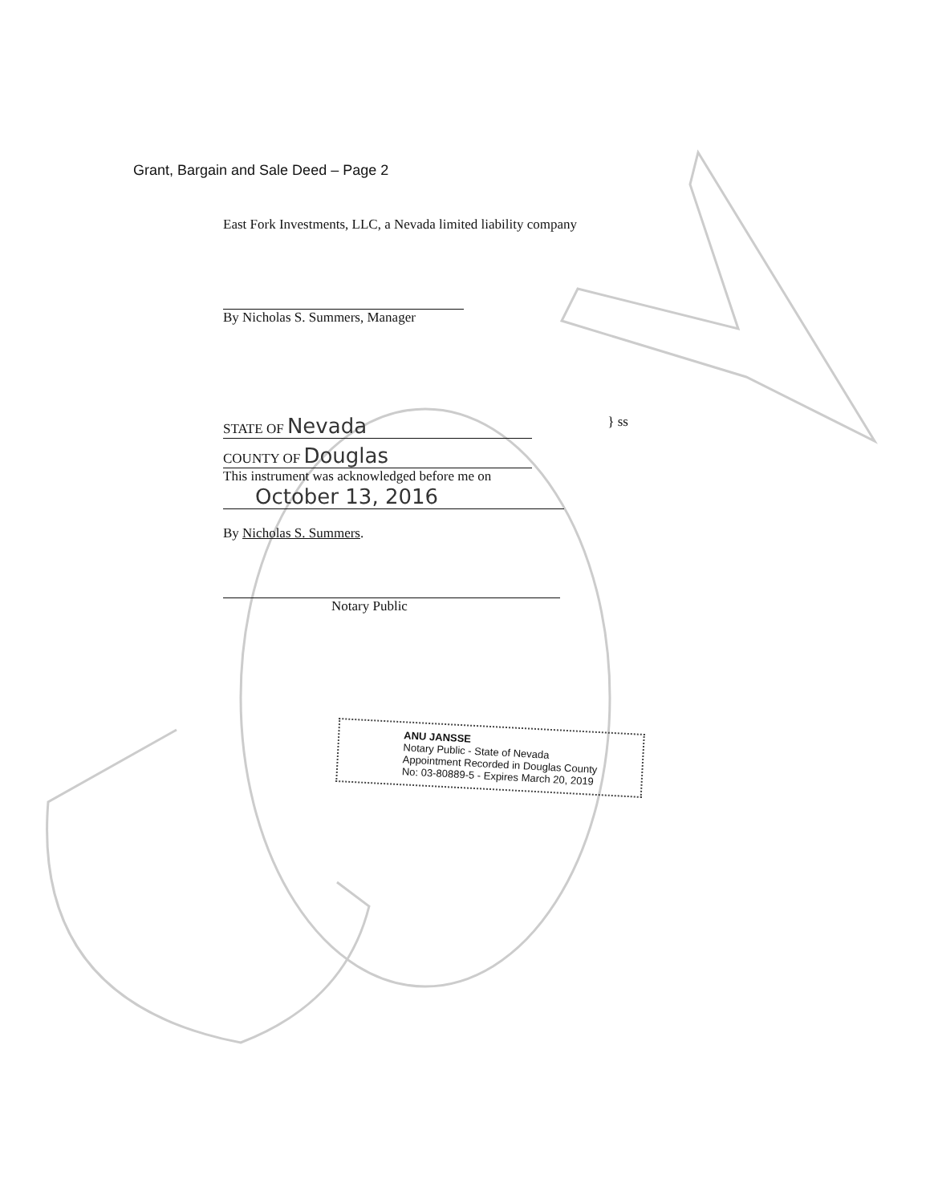Grant, Bargain and Sale Deed – Page 2
East Fork Investments, LLC, a Nevada limited liability company
By Nicholas S. Summers, Manager
STATE OF Nevada } ss
COUNTY OF Douglas
This instrument was acknowledged before me on
October 13, 2016
By Nicholas S. Summers.
Notary Public
ANU JANSSE
Notary Public - State of Nevada
Appointment Recorded in Douglas County
No: 03-80889-5 - Expires March 20, 2019